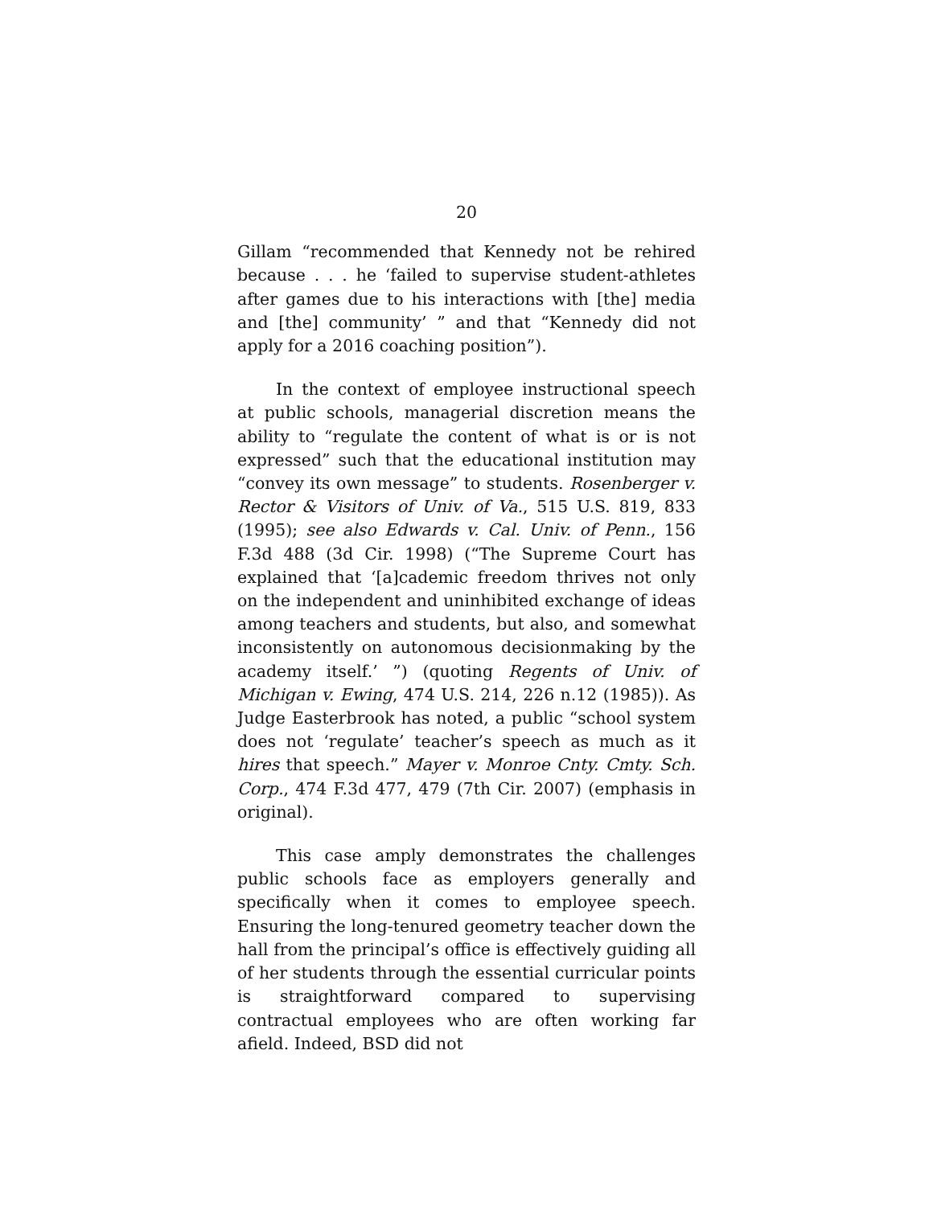20
Gillam “recommended that Kennedy not be rehired because . . . he ‘failed to supervise student-athletes after games due to his interactions with [the] media and [the] community’ ” and that “Kennedy did not apply for a 2016 coaching position”).
In the context of employee instructional speech at public schools, managerial discretion means the ability to “regulate the content of what is or is not expressed” such that the educational institution may “convey its own message” to students. Rosenberger v. Rector & Visitors of Univ. of Va., 515 U.S. 819, 833 (1995); see also Edwards v. Cal. Univ. of Penn., 156 F.3d 488 (3d Cir. 1998) (“The Supreme Court has explained that ‘[a]cademic freedom thrives not only on the independent and uninhibited exchange of ideas among teachers and students, but also, and somewhat inconsistently on autonomous decisionmaking by the academy itself.’ ”) (quoting Regents of Univ. of Michigan v. Ewing, 474 U.S. 214, 226 n.12 (1985)). As Judge Easterbrook has noted, a public “school system does not ‘regulate’ teacher’s speech as much as it hires that speech.” Mayer v. Monroe Cnty. Cmty. Sch. Corp., 474 F.3d 477, 479 (7th Cir. 2007) (emphasis in original).
This case amply demonstrates the challenges public schools face as employers generally and specifically when it comes to employee speech. Ensuring the long-tenured geometry teacher down the hall from the principal’s office is effectively guiding all of her students through the essential curricular points is straightforward compared to supervising contractual employees who are often working far afield. Indeed, BSD did not